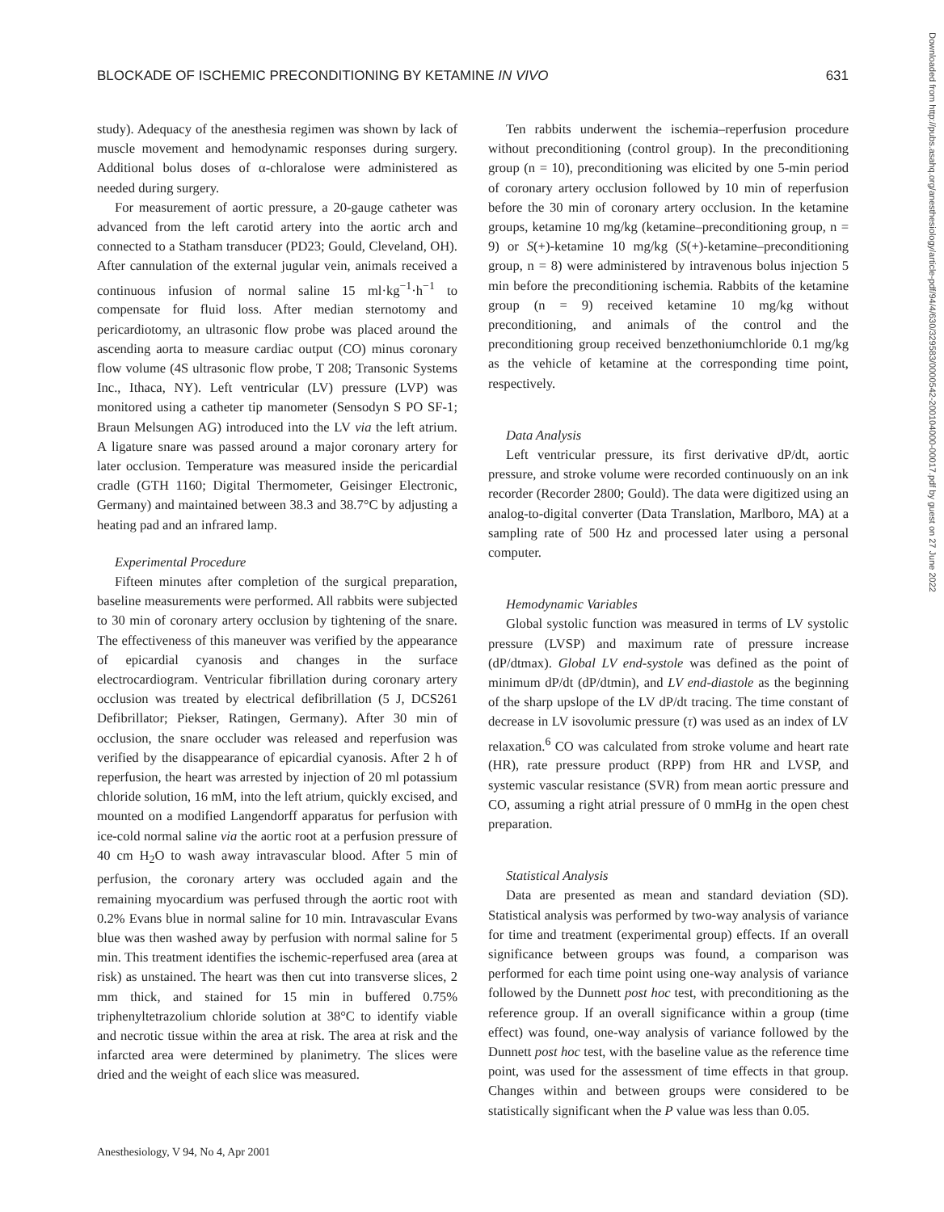BLOCKADE OF ISCHEMIC PRECONDITIONING BY KETAMINE IN VIVO 631
study). Adequacy of the anesthesia regimen was shown by lack of muscle movement and hemodynamic responses during surgery. Additional bolus doses of α-chloralose were administered as needed during surgery.
For measurement of aortic pressure, a 20-gauge catheter was advanced from the left carotid artery into the aortic arch and connected to a Statham transducer (PD23; Gould, Cleveland, OH). After cannulation of the external jugular vein, animals received a continuous infusion of normal saline 15 ml·kg<sup>−1</sup>·h<sup>−1</sup> to compensate for fluid loss. After median sternotomy and pericardiotomy, an ultrasonic flow probe was placed around the ascending aorta to measure cardiac output (CO) minus coronary flow volume (4S ultrasonic flow probe, T 208; Transonic Systems Inc., Ithaca, NY). Left ventricular (LV) pressure (LVP) was monitored using a catheter tip manometer (Sensodyn S PO SF-1; Braun Melsungen AG) introduced into the LV via the left atrium. A ligature snare was passed around a major coronary artery for later occlusion. Temperature was measured inside the pericardial cradle (GTH 1160; Digital Thermometer, Geisinger Electronic, Germany) and maintained between 38.3 and 38.7°C by adjusting a heating pad and an infrared lamp.
Experimental Procedure
Fifteen minutes after completion of the surgical preparation, baseline measurements were performed. All rabbits were subjected to 30 min of coronary artery occlusion by tightening of the snare. The effectiveness of this maneuver was verified by the appearance of epicardial cyanosis and changes in the surface electrocardiogram. Ventricular fibrillation during coronary artery occlusion was treated by electrical defibrillation (5 J, DCS261 Defibrillator; Piekser, Ratingen, Germany). After 30 min of occlusion, the snare occluder was released and reperfusion was verified by the disappearance of epicardial cyanosis. After 2 h of reperfusion, the heart was arrested by injection of 20 ml potassium chloride solution, 16 mM, into the left atrium, quickly excised, and mounted on a modified Langendorff apparatus for perfusion with ice-cold normal saline via the aortic root at a perfusion pressure of 40 cm H<sub>2</sub>O to wash away intravascular blood. After 5 min of perfusion, the coronary artery was occluded again and the remaining myocardium was perfused through the aortic root with 0.2% Evans blue in normal saline for 10 min. Intravascular Evans blue was then washed away by perfusion with normal saline for 5 min. This treatment identifies the ischemic-reperfused area (area at risk) as unstained. The heart was then cut into transverse slices, 2 mm thick, and stained for 15 min in buffered 0.75% triphenyltetrazolium chloride solution at 38°C to identify viable and necrotic tissue within the area at risk. The area at risk and the infarcted area were determined by planimetry. The slices were dried and the weight of each slice was measured.
Ten rabbits underwent the ischemia–reperfusion procedure without preconditioning (control group). In the preconditioning group (n = 10), preconditioning was elicited by one 5-min period of coronary artery occlusion followed by 10 min of reperfusion before the 30 min of coronary artery occlusion. In the ketamine groups, ketamine 10 mg/kg (ketamine–preconditioning group, n = 9) or S(+)-ketamine 10 mg/kg (S(+)-ketamine–preconditioning group, n = 8) were administered by intravenous bolus injection 5 min before the preconditioning ischemia. Rabbits of the ketamine group (n = 9) received ketamine 10 mg/kg without preconditioning, and animals of the control and the preconditioning group received benzethoniumchloride 0.1 mg/kg as the vehicle of ketamine at the corresponding time point, respectively.
Data Analysis
Left ventricular pressure, its first derivative dP/dt, aortic pressure, and stroke volume were recorded continuously on an ink recorder (Recorder 2800; Gould). The data were digitized using an analog-to-digital converter (Data Translation, Marlboro, MA) at a sampling rate of 500 Hz and processed later using a personal computer.
Hemodynamic Variables
Global systolic function was measured in terms of LV systolic pressure (LVSP) and maximum rate of pressure increase (dP/dtmax). Global LV end-systole was defined as the point of minimum dP/dt (dP/dtmin), and LV end-diastole as the beginning of the sharp upslope of the LV dP/dt tracing. The time constant of decrease in LV isovolumic pressure (τ) was used as an index of LV relaxation.<sup>6</sup> CO was calculated from stroke volume and heart rate (HR), rate pressure product (RPP) from HR and LVSP, and systemic vascular resistance (SVR) from mean aortic pressure and CO, assuming a right atrial pressure of 0 mmHg in the open chest preparation.
Statistical Analysis
Data are presented as mean and standard deviation (SD). Statistical analysis was performed by two-way analysis of variance for time and treatment (experimental group) effects. If an overall significance between groups was found, a comparison was performed for each time point using one-way analysis of variance followed by the Dunnett post hoc test, with preconditioning as the reference group. If an overall significance within a group (time effect) was found, one-way analysis of variance followed by the Dunnett post hoc test, with the baseline value as the reference time point, was used for the assessment of time effects in that group. Changes within and between groups were considered to be statistically significant when the P value was less than 0.05.
Anesthesiology, V 94, No 4, Apr 2001
Downloaded from http://pubs.asahq.org/anesthesiology/article-pdf/94/4/630/329583/0000542-200104000-00017.pdf by guest on 27 June 2022